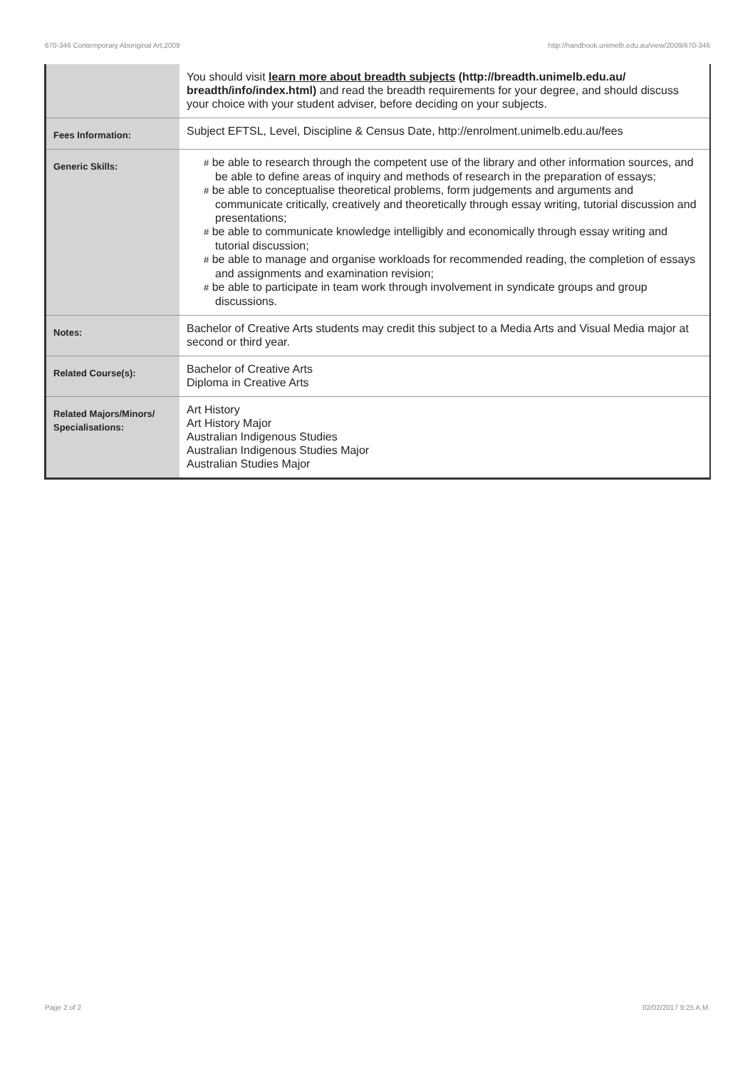670-346 Contemporary Aboriginal Art,2009 http://handbook.unimelb.edu.au/view/2009/670-346
| | You should visit learn more about breadth subjects (http://breadth.unimelb.edu.au/ breadth/info/index.html) and read the breadth requirements for your degree, and should discuss your choice with your student adviser, before deciding on your subjects. |
| Fees Information: | Subject EFTSL, Level, Discipline & Census Date, http://enrolment.unimelb.edu.au/fees |
| Generic Skills: | # be able to research through the competent use of the library and other information sources, and be able to define areas of inquiry and methods of research in the preparation of essays; # be able to conceptualise theoretical problems, form judgements and arguments and communicate critically, creatively and theoretically through essay writing, tutorial discussion and presentations; # be able to communicate knowledge intelligibly and economically through essay writing and tutorial discussion; # be able to manage and organise workloads for recommended reading, the completion of essays and assignments and examination revision; # be able to participate in team work through involvement in syndicate groups and group discussions. |
| Notes: | Bachelor of Creative Arts students may credit this subject to a Media Arts and Visual Media major at second or third year. |
| Related Course(s): | Bachelor of Creative Arts Diploma in Creative Arts |
| Related Majors/Minors/ Specialisations: | Art History Art History Major Australian Indigenous Studies Australian Indigenous Studies Major Australian Studies Major |
Page 2 of 2 02/02/2017 9:25 A.M.